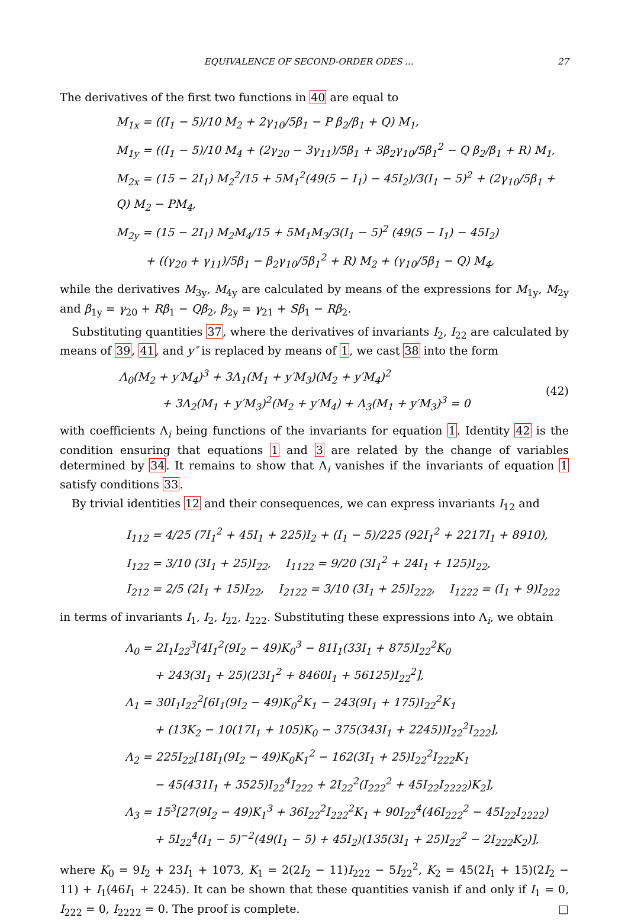EQUIVALENCE OF SECOND-ORDER ODES ... 27
The derivatives of the first two functions in 40 are equal to
M<sub>1x</sub> = ((I<sub>1</sub> − 5)/10 M<sub>2</sub> + 2γ<sub>10</sub>/5β<sub>1</sub> − P β<sub>2</sub>/β<sub>1</sub> + Q) M<sub>1</sub>,
M<sub>1y</sub> = ((I<sub>1</sub> − 5)/10 M<sub>4</sub> + (2γ<sub>20</sub> − 3γ<sub>11</sub>)/5β<sub>1</sub> + 3β<sub>2</sub>γ<sub>10</sub>/5β<sub>1</sub><sup>2</sup> − Q β<sub>2</sub>/β<sub>1</sub> + R) M<sub>1</sub>,
M<sub>2x</sub> = (15 − 2I<sub>1</sub>) M<sub>2</sub><sup>2</sup>/15 + 5M<sub>1</sub><sup>2</sup>(49(5 − I<sub>1</sub>) − 45I<sub>2</sub>)/3(I<sub>1</sub> − 5)<sup>2</sup> + (2γ<sub>10</sub>/5β<sub>1</sub> + Q) M<sub>2</sub> − PM<sub>4</sub>,
M<sub>2y</sub> = (15 − 2I<sub>1</sub>) M<sub>2</sub>M<sub>4</sub>/15 + 5M<sub>1</sub>M<sub>3</sub>/3(I<sub>1</sub> − 5)<sup>2</sup> (49(5 − I<sub>1</sub>) − 45I<sub>2</sub>)
+ ((γ<sub>20</sub> + γ<sub>11</sub>)/5β<sub>1</sub> − β<sub>2</sub>γ<sub>10</sub>/5β<sub>1</sub><sup>2</sup> + R) M<sub>2</sub> + (γ<sub>10</sub>/5β<sub>1</sub> − Q) M<sub>4</sub>,
while the derivatives M<sub>3y</sub>, M<sub>4y</sub> are calculated by means of the expressions for M<sub>1y</sub>, M<sub>2y</sub> and β<sub>1y</sub> = γ<sub>20</sub> + Rβ<sub>1</sub> − Qβ<sub>2</sub>, β<sub>2y</sub> = γ<sub>21</sub> + Sβ<sub>1</sub> − Rβ<sub>2</sub>.
Substituting quantities 37, where the derivatives of invariants I<sub>2</sub>, I<sub>22</sub> are calculated by means of 39, 41, and y″ is replaced by means of 1, we cast 38 into the form
Λ<sub>0</sub>(M<sub>2</sub> + y′M<sub>4</sub>)<sup>3</sup> + 3Λ<sub>1</sub>(M<sub>1</sub> + y′M<sub>3</sub>)(M<sub>2</sub> + y′M<sub>4</sub>)<sup>2</sup>
+ 3Λ<sub>2</sub>(M<sub>1</sub> + y′M<sub>3</sub>)<sup>2</sup>(M<sub>2</sub> + y′M<sub>4</sub>) + Λ<sub>3</sub>(M<sub>1</sub> + y′M<sub>3</sub>)<sup>3</sup> = 0
(42)
with coefficients Λ<sub>i</sub> being functions of the invariants for equation 1. Identity 42 is the condition ensuring that equations 1 and 3 are related by the change of variables determined by 34. It remains to show that Λ<sub>i</sub> vanishes if the invariants of equation 1 satisfy conditions 33.
By trivial identities 12 and their consequences, we can express invariants I<sub>12</sub> and
I<sub>112</sub> = 4/25 (7I<sub>1</sub><sup>2</sup> + 45I<sub>1</sub> + 225)I<sub>2</sub> + (I<sub>1</sub> − 5)/225 (92I<sub>1</sub><sup>2</sup> + 2217I<sub>1</sub> + 8910),
I<sub>122</sub> = 3/10 (3I<sub>1</sub> + 25)I<sub>22</sub>, I<sub>1122</sub> = 9/20 (3I<sub>1</sub><sup>2</sup> + 24I<sub>1</sub> + 125)I<sub>22</sub>,
I<sub>212</sub> = 2/5 (2I<sub>1</sub> + 15)I<sub>22</sub>, I<sub>2122</sub> = 3/10 (3I<sub>1</sub> + 25)I<sub>222</sub>, I<sub>1222</sub> = (I<sub>1</sub> + 9)I<sub>222</sub>
in terms of invariants I<sub>1</sub>, I<sub>2</sub>, I<sub>22</sub>, I<sub>222</sub>. Substituting these expressions into Λ<sub>i</sub>, we obtain
Λ<sub>0</sub> = 2I<sub>1</sub>I<sub>22</sub><sup>3</sup>[4I<sub>1</sub><sup>2</sup>(9I<sub>2</sub> − 49)K<sub>0</sub><sup>3</sup> − 81I<sub>1</sub>(33I<sub>1</sub> + 875)I<sub>22</sub><sup>2</sup>K<sub>0</sub>
+ 243(3I<sub>1</sub> + 25)(23I<sub>1</sub><sup>2</sup> + 8460I<sub>1</sub> + 56125)I<sub>22</sub><sup>2</sup>],
Λ<sub>1</sub> = 30I<sub>1</sub>I<sub>22</sub><sup>2</sup>[6I<sub>1</sub>(9I<sub>2</sub> − 49)K<sub>0</sub><sup>2</sup>K<sub>1</sub> − 243(9I<sub>1</sub> + 175)I<sub>22</sub><sup>2</sup>K<sub>1</sub>
+ (13K<sub>2</sub> − 10(17I<sub>1</sub> + 105)K<sub>0</sub> − 375(343I<sub>1</sub> + 2245))I<sub>22</sub><sup>2</sup>I<sub>222</sub>],
Λ<sub>2</sub> = 225I<sub>22</sub>[18I<sub>1</sub>(9I<sub>2</sub> − 49)K<sub>0</sub>K<sub>1</sub><sup>2</sup> − 162(3I<sub>1</sub> + 25)I<sub>22</sub><sup>2</sup>I<sub>222</sub>K<sub>1</sub>
− 45(431I<sub>1</sub> + 3525)I<sub>22</sub><sup>4</sup>I<sub>222</sub> + 2I<sub>22</sub><sup>2</sup>(I<sub>222</sub><sup>2</sup> + 45I<sub>22</sub>I<sub>2222</sub>)K<sub>2</sub>],
Λ<sub>3</sub> = 15<sup>3</sup>[27(9I<sub>2</sub> − 49)K<sub>1</sub><sup>3</sup> + 36I<sub>22</sub><sup>2</sup>I<sub>222</sub><sup>2</sup>K<sub>1</sub> + 90I<sub>22</sub><sup>4</sup>(46I<sub>222</sub><sup>2</sup> − 45I<sub>22</sub>I<sub>2222</sub>)
+ 5I<sub>22</sub><sup>4</sup>(I<sub>1</sub> − 5)<sup>−2</sup>(49(I<sub>1</sub> − 5) + 45I<sub>2</sub>)(135(3I<sub>1</sub> + 25)I<sub>22</sub><sup>2</sup> − 2I<sub>222</sub>K<sub>2</sub>)],
where K<sub>0</sub> = 9I<sub>2</sub> + 23I<sub>1</sub> + 1073, K<sub>1</sub> = 2(2I<sub>2</sub> − 11)I<sub>222</sub> − 5I<sub>22</sub><sup>2</sup>, K<sub>2</sub> = 45(2I<sub>1</sub> + 15)(2I<sub>2</sub> − 11) + I<sub>1</sub>(46I<sub>1</sub> + 2245). It can be shown that these quantities vanish if and only if I<sub>1</sub> = 0, I<sub>222</sub> = 0, I<sub>2222</sub> = 0. The proof is complete. □